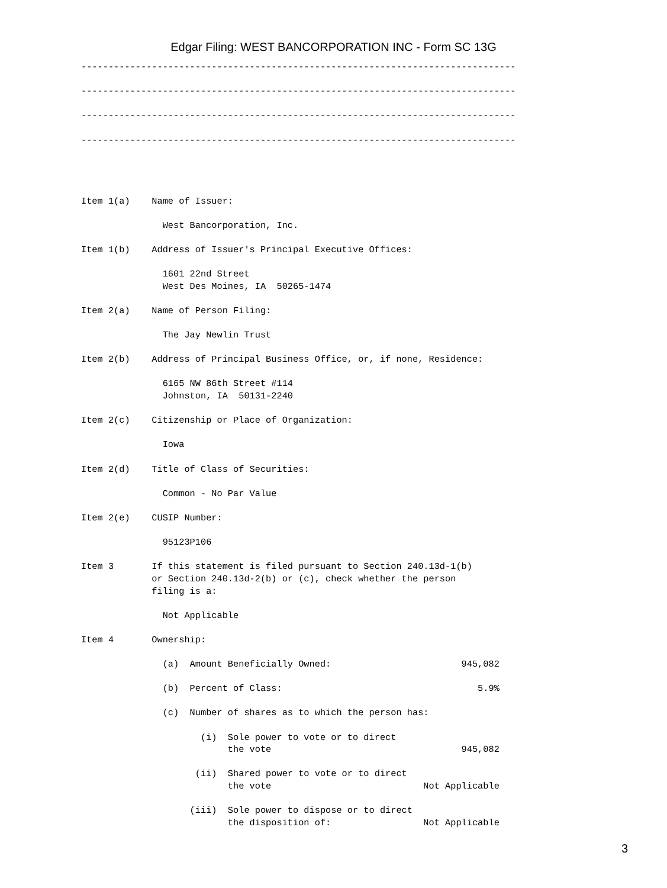Edgar Filing: WEST BANCORPORATION INC - Form SC 13G
--------------------------------------------------------------------------------

--------------------------------------------------------------------------------

--------------------------------------------------------------------------------

--------------------------------------------------------------------------------




Item 1(a)    Name of Issuer:

               West Bancorporation, Inc.

Item 1(b)    Address of Issuer's Principal Executive Offices:

               1601 22nd Street
               West Des Moines, IA  50265-1474

Item 2(a)    Name of Person Filing:

               The Jay Newlin Trust

Item 2(b)    Address of Principal Business Office, or, if none, Residence:

               6165 NW 86th Street #114
               Johnston, IA  50131-2240

Item 2(c)    Citizenship or Place of Organization:

               Iowa

Item 2(d)    Title of Class of Securities:

               Common - No Par Value

Item 2(e)    CUSIP Number:

               95123P106

Item 3       If this statement is filed pursuant to Section 240.13d-1(b)
             or Section 240.13d-2(b) or (c), check whether the person
             filing is a:

               Not Applicable

Item 4       Ownership:

               (a)  Amount Beneficially Owned:                        945,082

               (b)  Percent of Class:                                    5.9%

               (c)  Number of shares as to which the person has:

                      (i)  Sole power to vote or to direct
                           the vote                                   945,082

                     (ii)  Shared power to vote or to direct
                           the vote                            Not Applicable

                    (iii)  Sole power to dispose or to direct
                           the disposition of:                 Not Applicable
3